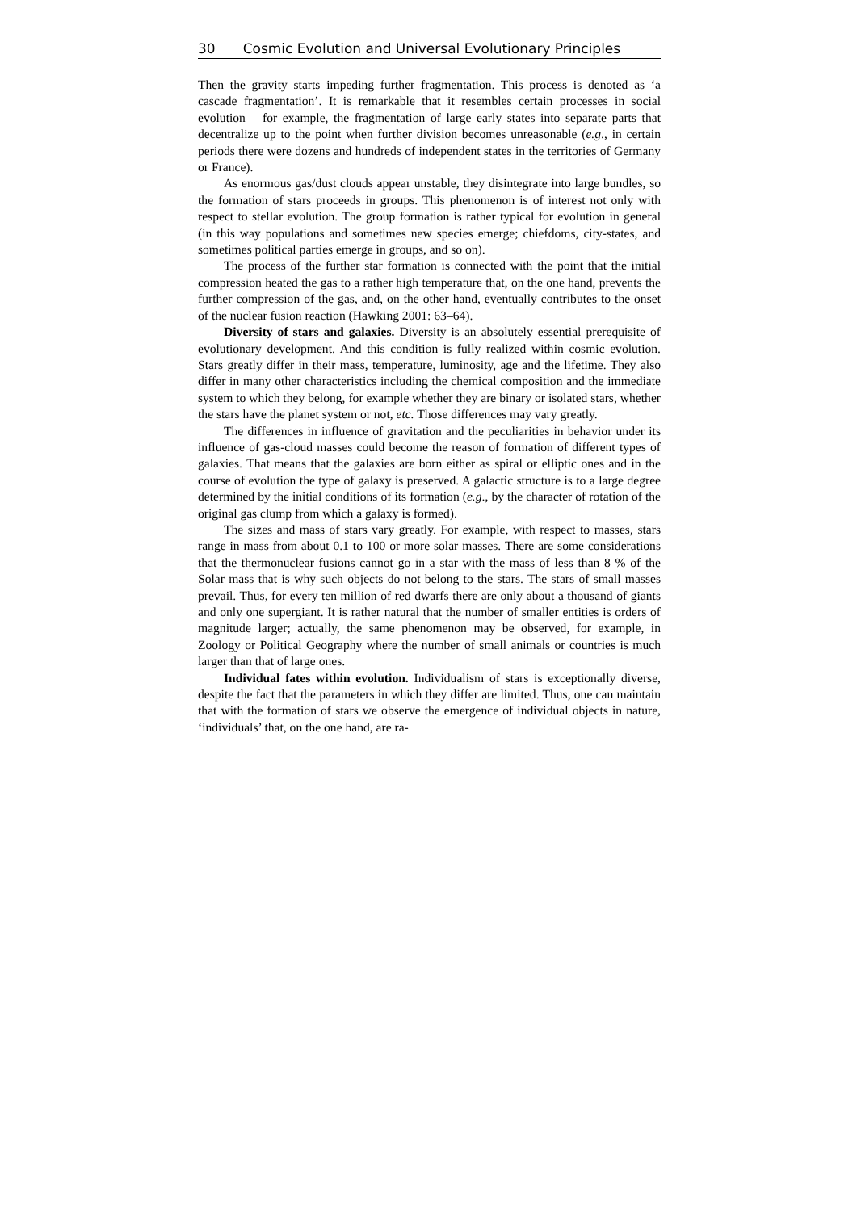30 Cosmic Evolution and Universal Evolutionary Principles
Then the gravity starts impeding further fragmentation. This process is denoted as ‘a cascade fragmentation’. It is remarkable that it resembles certain processes in social evolution – for example, the fragmentation of large early states into separate parts that decentralize up to the point when further division becomes unreasonable (e.g., in certain periods there were dozens and hundreds of independent states in the territories of Germany or France).
As enormous gas/dust clouds appear unstable, they disintegrate into large bundles, so the formation of stars proceeds in groups. This phenomenon is of interest not only with respect to stellar evolution. The group formation is rather typical for evolution in general (in this way populations and sometimes new species emerge; chiefdoms, city-states, and sometimes political parties emerge in groups, and so on).
The process of the further star formation is connected with the point that the initial compression heated the gas to a rather high temperature that, on the one hand, prevents the further compression of the gas, and, on the other hand, eventually contributes to the onset of the nuclear fusion reaction (Hawking 2001: 63–64).
Diversity of stars and galaxies. Diversity is an absolutely essential prerequisite of evolutionary development. And this condition is fully realized within cosmic evolution. Stars greatly differ in their mass, temperature, luminosity, age and the lifetime. They also differ in many other characteristics including the chemical composition and the immediate system to which they belong, for example whether they are binary or isolated stars, whether the stars have the planet system or not, etc. Those differences may vary greatly.
The differences in influence of gravitation and the peculiarities in behavior under its influence of gas-cloud masses could become the reason of formation of different types of galaxies. That means that the galaxies are born either as spiral or elliptic ones and in the course of evolution the type of galaxy is preserved. A galactic structure is to a large degree determined by the initial conditions of its formation (e.g., by the character of rotation of the original gas clump from which a galaxy is formed).
The sizes and mass of stars vary greatly. For example, with respect to masses, stars range in mass from about 0.1 to 100 or more solar masses. There are some considerations that the thermonuclear fusions cannot go in a star with the mass of less than 8 % of the Solar mass that is why such objects do not belong to the stars. The stars of small masses prevail. Thus, for every ten million of red dwarfs there are only about a thousand of giants and only one supergiant. It is rather natural that the number of smaller entities is orders of magnitude larger; actually, the same phenomenon may be observed, for example, in Zoology or Political Geography where the number of small animals or countries is much larger than that of large ones.
Individual fates within evolution. Individualism of stars is exceptionally diverse, despite the fact that the parameters in which they differ are limited. Thus, one can maintain that with the formation of stars we observe the emergence of individual objects in nature, ‘individuals’ that, on the one hand, are ra-